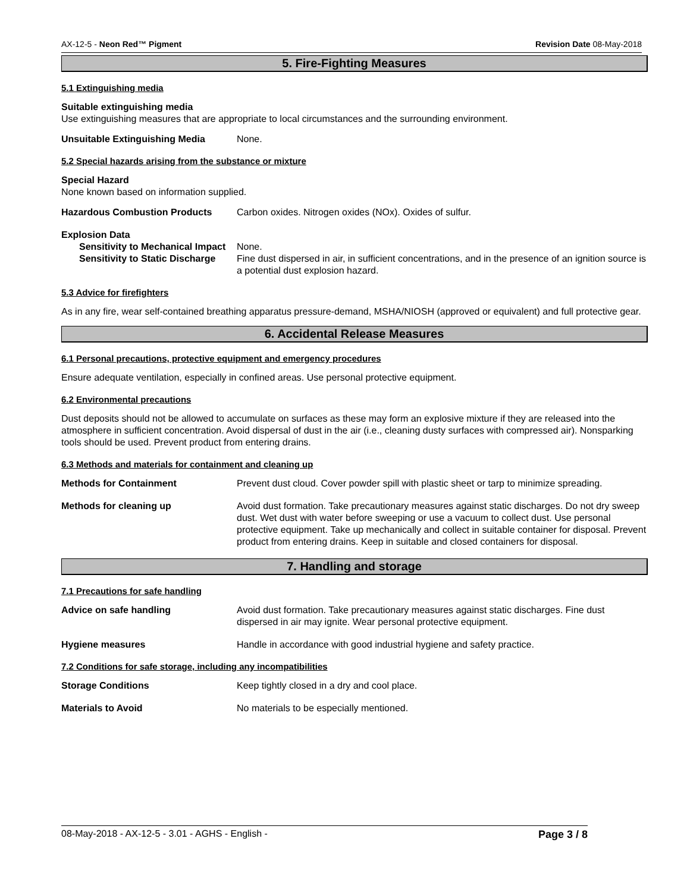AX-12-5 - Neon Red™ Pigment Revision Date 08-May-2018
5. Fire-Fighting Measures
5.1 Extinguishing media
Suitable extinguishing media
Use extinguishing measures that are appropriate to local circumstances and the surrounding environment.
Unsuitable Extinguishing Media None.
5.2 Special hazards arising from the substance or mixture
Special Hazard
None known based on information supplied.
Hazardous Combustion Products Carbon oxides. Nitrogen oxides (NOx). Oxides of sulfur.
Explosion Data
Sensitivity to Mechanical Impact None.
Sensitivity to Static Discharge Fine dust dispersed in air, in sufficient concentrations, and in the presence of an ignition source is a potential dust explosion hazard.
5.3 Advice for firefighters
As in any fire, wear self-contained breathing apparatus pressure-demand, MSHA/NIOSH (approved or equivalent) and full protective gear.
6. Accidental Release Measures
6.1 Personal precautions, protective equipment and emergency procedures
Ensure adequate ventilation, especially in confined areas. Use personal protective equipment.
6.2 Environmental precautions
Dust deposits should not be allowed to accumulate on surfaces as these may form an explosive mixture if they are released into the atmosphere in sufficient concentration. Avoid dispersal of dust in the air (i.e., cleaning dusty surfaces with compressed air). Nonsparking tools should be used. Prevent product from entering drains.
6.3 Methods and materials for containment and cleaning up
Methods for Containment Prevent dust cloud. Cover powder spill with plastic sheet or tarp to minimize spreading.
Methods for cleaning up Avoid dust formation. Take precautionary measures against static discharges. Do not dry sweep dust. Wet dust with water before sweeping or use a vacuum to collect dust. Use personal protective equipment. Take up mechanically and collect in suitable container for disposal. Prevent product from entering drains. Keep in suitable and closed containers for disposal.
7. Handling and storage
7.1 Precautions for safe handling
Advice on safe handling Avoid dust formation. Take precautionary measures against static discharges. Fine dust dispersed in air may ignite. Wear personal protective equipment.
Hygiene measures Handle in accordance with good industrial hygiene and safety practice.
7.2 Conditions for safe storage, including any incompatibilities
Storage Conditions Keep tightly closed in a dry and cool place.
Materials to Avoid No materials to be especially mentioned.
08-May-2018 - AX-12-5 - 3.01 - AGHS - English - Page 3 / 8